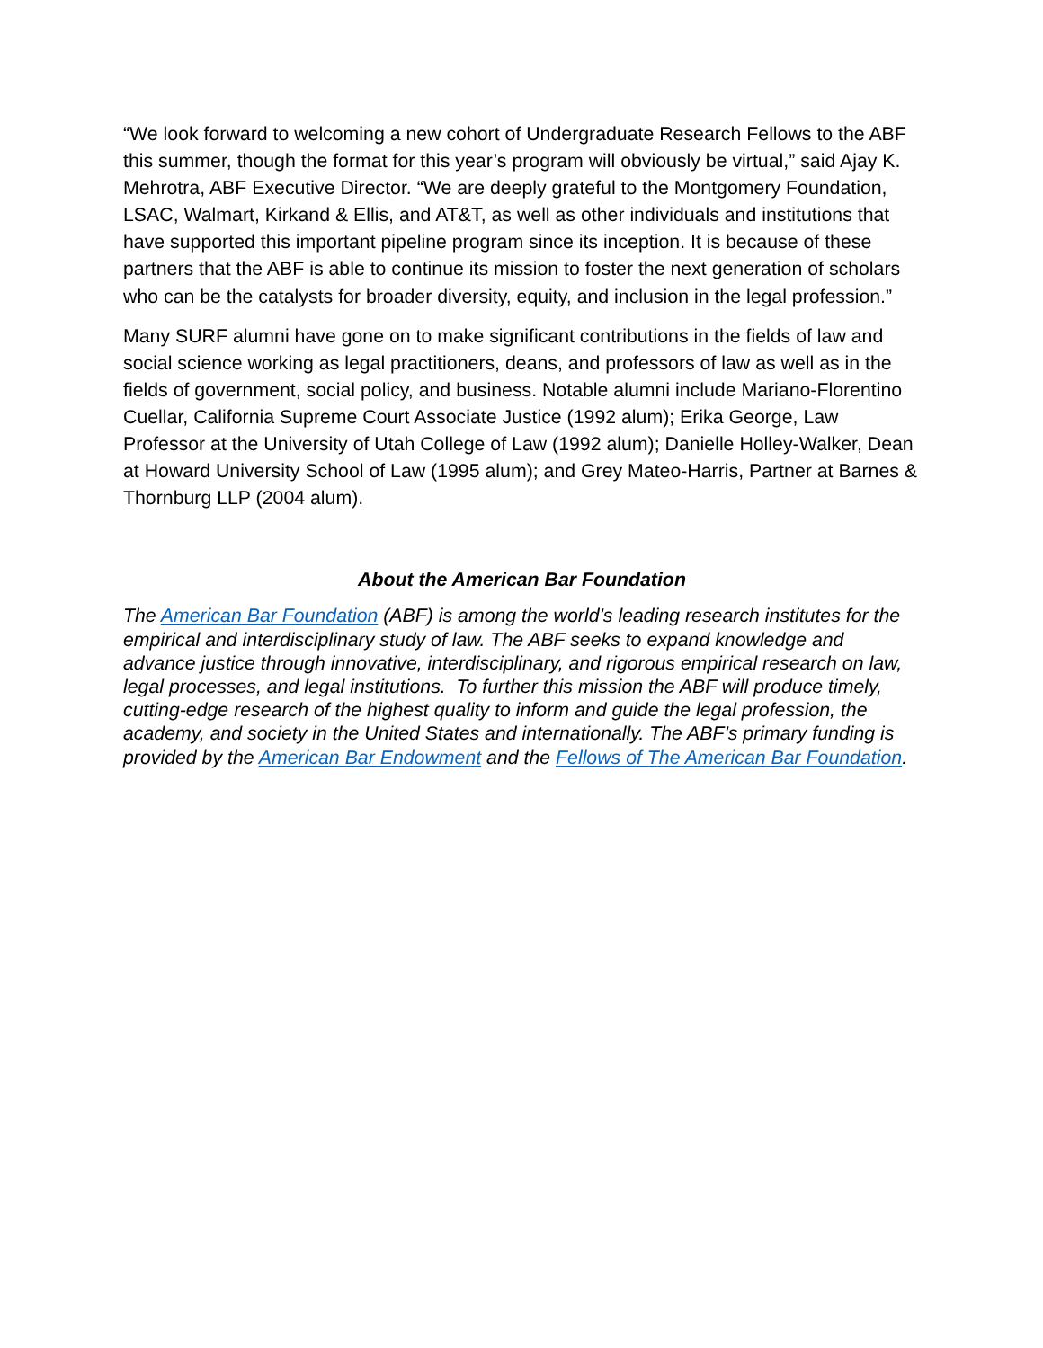“We look forward to welcoming a new cohort of Undergraduate Research Fellows to the ABF this summer, though the format for this year’s program will obviously be virtual,” said Ajay K. Mehrotra, ABF Executive Director. “We are deeply grateful to the Montgomery Foundation, LSAC, Walmart, Kirkand & Ellis, and AT&T, as well as other individuals and institutions that have supported this important pipeline program since its inception. It is because of these partners that the ABF is able to continue its mission to foster the next generation of scholars who can be the catalysts for broader diversity, equity, and inclusion in the legal profession.”
Many SURF alumni have gone on to make significant contributions in the fields of law and social science working as legal practitioners, deans, and professors of law as well as in the fields of government, social policy, and business. Notable alumni include Mariano-Florentino Cuellar, California Supreme Court Associate Justice (1992 alum); Erika George, Law Professor at the University of Utah College of Law (1992 alum); Danielle Holley-Walker, Dean at Howard University School of Law (1995 alum); and Grey Mateo-Harris, Partner at Barnes & Thornburg LLP (2004 alum).
About the American Bar Foundation
The American Bar Foundation (ABF) is among the world’s leading research institutes for the empirical and interdisciplinary study of law. The ABF seeks to expand knowledge and advance justice through innovative, interdisciplinary, and rigorous empirical research on law, legal processes, and legal institutions. To further this mission the ABF will produce timely, cutting-edge research of the highest quality to inform and guide the legal profession, the academy, and society in the United States and internationally. The ABF’s primary funding is provided by the American Bar Endowment and the Fellows of The American Bar Foundation.